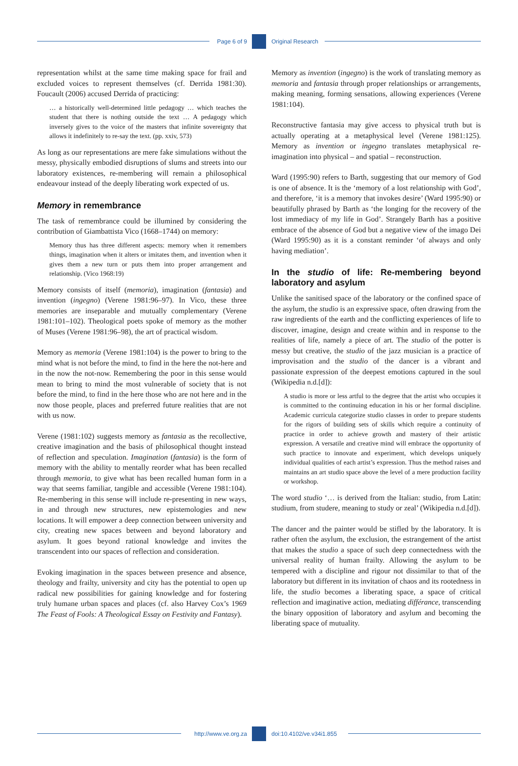Page 6 of 9 Original Research
representation whilst at the same time making space for frail and excluded voices to represent themselves (cf. Derrida 1981:30). Foucault (2006) accused Derrida of practicing:
… a historically well-determined little pedagogy … which teaches the student that there is nothing outside the text … A pedagogy which inversely gives to the voice of the masters that infinite sovereignty that allows it indefinitely to re-say the text. (pp. xxiv, 573)
As long as our representations are mere fake simulations without the messy, physically embodied disruptions of slums and streets into our laboratory existences, re-membering will remain a philosophical endeavour instead of the deeply liberating work expected of us.
Memory in remembrance
The task of remembrance could be illumined by considering the contribution of Giambattista Vico (1668–1744) on memory:
Memory thus has three different aspects: memory when it remembers things, imagination when it alters or imitates them, and invention when it gives them a new turn or puts them into proper arrangement and relationship. (Vico 1968:19)
Memory consists of itself (memoria), imagination (fantasia) and invention (ingegno) (Verene 1981:96–97). In Vico, these three memories are inseparable and mutually complementary (Verene 1981:101–102). Theological poets spoke of memory as the mother of Muses (Verene 1981:96–98), the art of practical wisdom.
Memory as memoria (Verene 1981:104) is the power to bring to the mind what is not before the mind, to find in the here the not-here and in the now the not-now. Remembering the poor in this sense would mean to bring to mind the most vulnerable of society that is not before the mind, to find in the here those who are not here and in the now those people, places and preferred future realities that are not with us now.
Verene (1981:102) suggests memory as fantasia as the recollective, creative imagination and the basis of philosophical thought instead of reflection and speculation. Imagination (fantasia) is the form of memory with the ability to mentally reorder what has been recalled through memoria, to give what has been recalled human form in a way that seems familiar, tangible and accessible (Verene 1981:104). Re-membering in this sense will include re-presenting in new ways, in and through new structures, new epistemologies and new locations. It will empower a deep connection between university and city, creating new spaces between and beyond laboratory and asylum. It goes beyond rational knowledge and invites the transcendent into our spaces of reflection and consideration.
Evoking imagination in the spaces between presence and absence, theology and frailty, university and city has the potential to open up radical new possibilities for gaining knowledge and for fostering truly humane urban spaces and places (cf. also Harvey Cox’s 1969 The Feast of Fools: A Theological Essay on Festivity and Fantasy).
Memory as invention (ingegno) is the work of translating memory as memoria and fantasia through proper relationships or arrangements, making meaning, forming sensations, allowing experiences (Verene 1981:104).
Reconstructive fantasia may give access to physical truth but is actually operating at a metaphysical level (Verene 1981:125). Memory as invention or ingegno translates metaphysical re-imagination into physical – and spatial – reconstruction.
Ward (1995:90) refers to Barth, suggesting that our memory of God is one of absence. It is the ‘memory of a lost relationship with God’, and therefore, ‘it is a memory that invokes desire’ (Ward 1995:90) or beautifully phrased by Barth as ‘the longing for the recovery of the lost immediacy of my life in God’. Strangely Barth has a positive embrace of the absence of God but a negative view of the imago Dei (Ward 1995:90) as it is a constant reminder ‘of always and only having mediation’.
In the studio of life: Re-membering beyond laboratory and asylum
Unlike the sanitised space of the laboratory or the confined space of the asylum, the studio is an expressive space, often drawing from the raw ingredients of the earth and the conflicting experiences of life to discover, imagine, design and create within and in response to the realities of life, namely a piece of art. The studio of the potter is messy but creative, the studio of the jazz musician is a practice of improvisation and the studio of the dancer is a vibrant and passionate expression of the deepest emotions captured in the soul (Wikipedia n.d.[d]):
A studio is more or less artful to the degree that the artist who occupies it is committed to the continuing education in his or her formal discipline. Academic curricula categorize studio classes in order to prepare students for the rigors of building sets of skills which require a continuity of practice in order to achieve growth and mastery of their artistic expression. A versatile and creative mind will embrace the opportunity of such practice to innovate and experiment, which develops uniquely individual qualities of each artist’s expression. Thus the method raises and maintains an art studio space above the level of a mere production facility or workshop.
The word studio ‘… is derived from the Italian: studio, from Latin: studium, from studere, meaning to study or zeal’ (Wikipedia n.d.[d]).
The dancer and the painter would be stifled by the laboratory. It is rather often the asylum, the exclusion, the estrangement of the artist that makes the studio a space of such deep connectedness with the universal reality of human frailty. Allowing the asylum to be tempered with a discipline and rigour not dissimilar to that of the laboratory but different in its invitation of chaos and its rootedness in life, the studio becomes a liberating space, a space of critical reflection and imaginative action, mediating différance, transcending the binary opposition of laboratory and asylum and becoming the liberating space of mutuality.
http://www.ve.org.za doi:10.4102/ve.v34i1.855